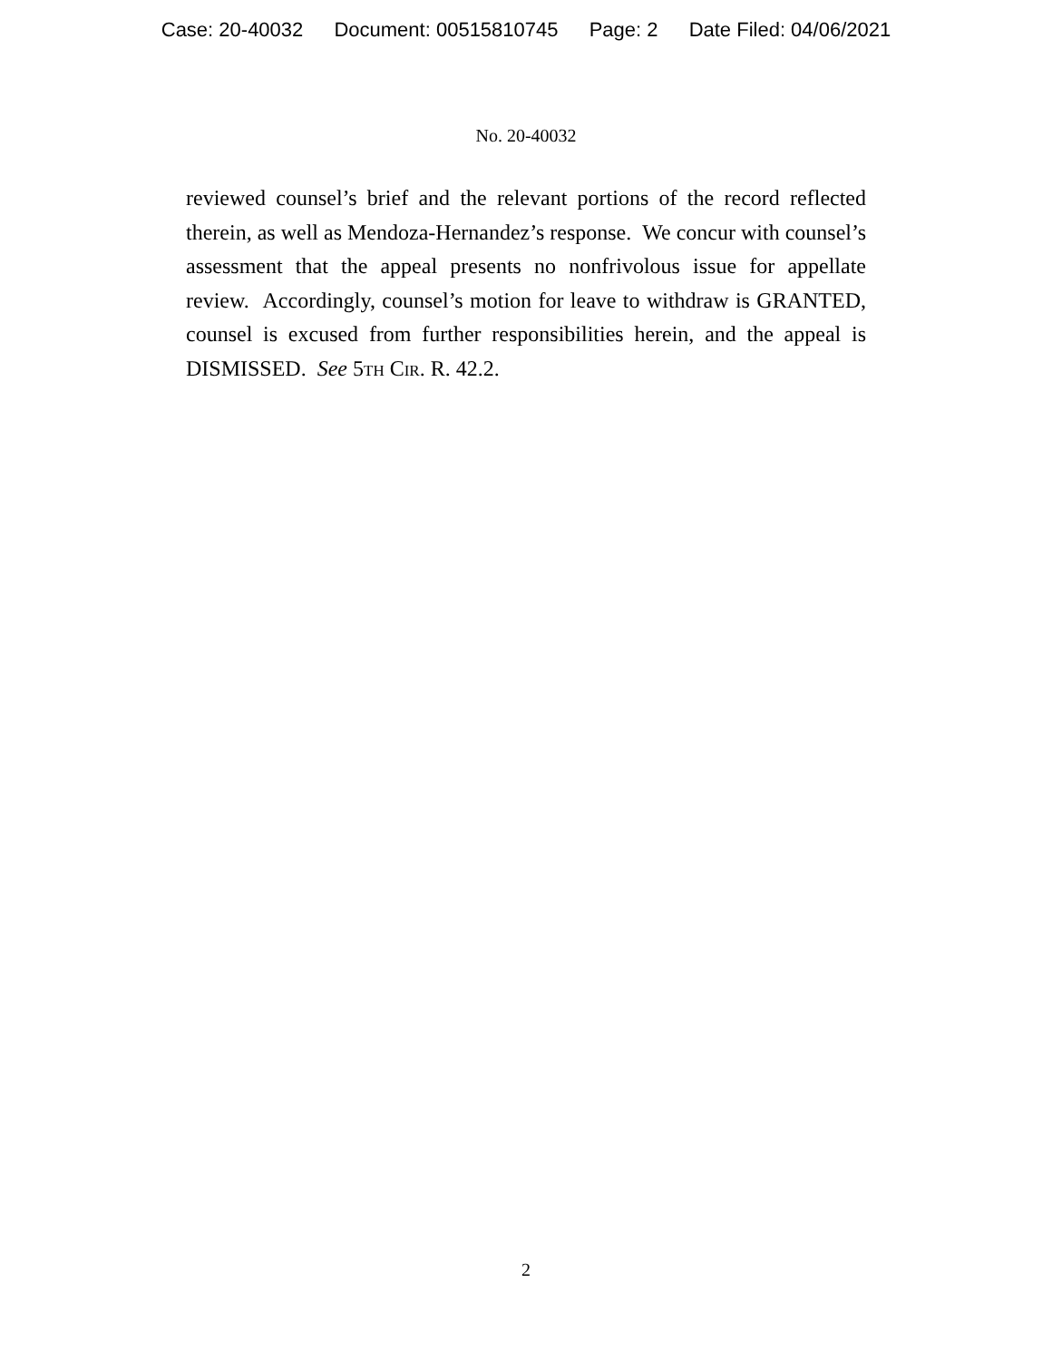Case: 20-40032 Document: 00515810745 Page: 2 Date Filed: 04/06/2021
No. 20-40032
reviewed counsel’s brief and the relevant portions of the record reflected therein, as well as Mendoza-Hernandez’s response. We concur with counsel’s assessment that the appeal presents no nonfrivolous issue for appellate review. Accordingly, counsel’s motion for leave to withdraw is GRANTED, counsel is excused from further responsibilities herein, and the appeal is DISMISSED. See 5th Cir. R. 42.2.
2